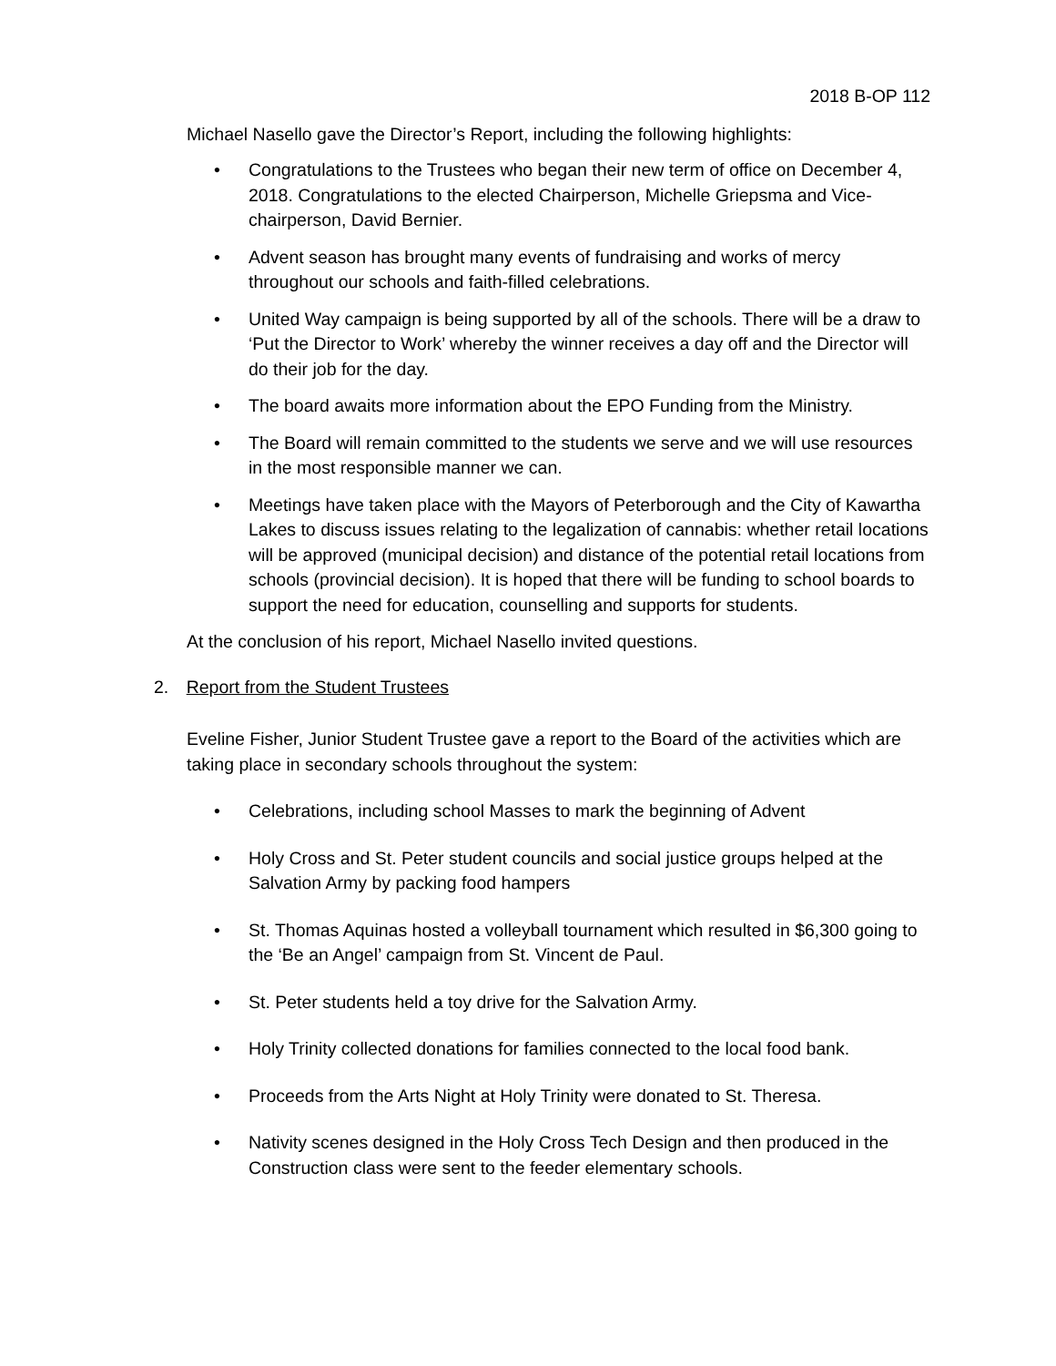2018 B-OP 112
Michael Nasello gave the Director’s Report, including the following highlights:
• Congratulations to the Trustees who began their new term of office on December 4, 2018. Congratulations to the elected Chairperson, Michelle Griepsma and Vice-chairperson, David Bernier.
• Advent season has brought many events of fundraising and works of mercy throughout our schools and faith-filled celebrations.
• United Way campaign is being supported by all of the schools. There will be a draw to ‘Put the Director to Work’ whereby the winner receives a day off and the Director will do their job for the day.
• The board awaits more information about the EPO Funding from the Ministry.
• The Board will remain committed to the students we serve and we will use resources in the most responsible manner we can.
• Meetings have taken place with the Mayors of Peterborough and the City of Kawartha Lakes to discuss issues relating to the legalization of cannabis: whether retail locations will be approved (municipal decision) and distance of the potential retail locations from schools (provincial decision). It is hoped that there will be funding to school boards to support the need for education, counselling and supports for students.
At the conclusion of his report, Michael Nasello invited questions.
2. Report from the Student Trustees
Eveline Fisher, Junior Student Trustee gave a report to the Board of the activities which are taking place in secondary schools throughout the system:
• Celebrations, including school Masses to mark the beginning of Advent
• Holy Cross and St. Peter student councils and social justice groups helped at the Salvation Army by packing food hampers
• St. Thomas Aquinas hosted a volleyball tournament which resulted in $6,300 going to the ‘Be an Angel’ campaign from St. Vincent de Paul.
• St. Peter students held a toy drive for the Salvation Army.
• Holy Trinity collected donations for families connected to the local food bank.
• Proceeds from the Arts Night at Holy Trinity were donated to St. Theresa.
• Nativity scenes designed in the Holy Cross Tech Design and then produced in the Construction class were sent to the feeder elementary schools.